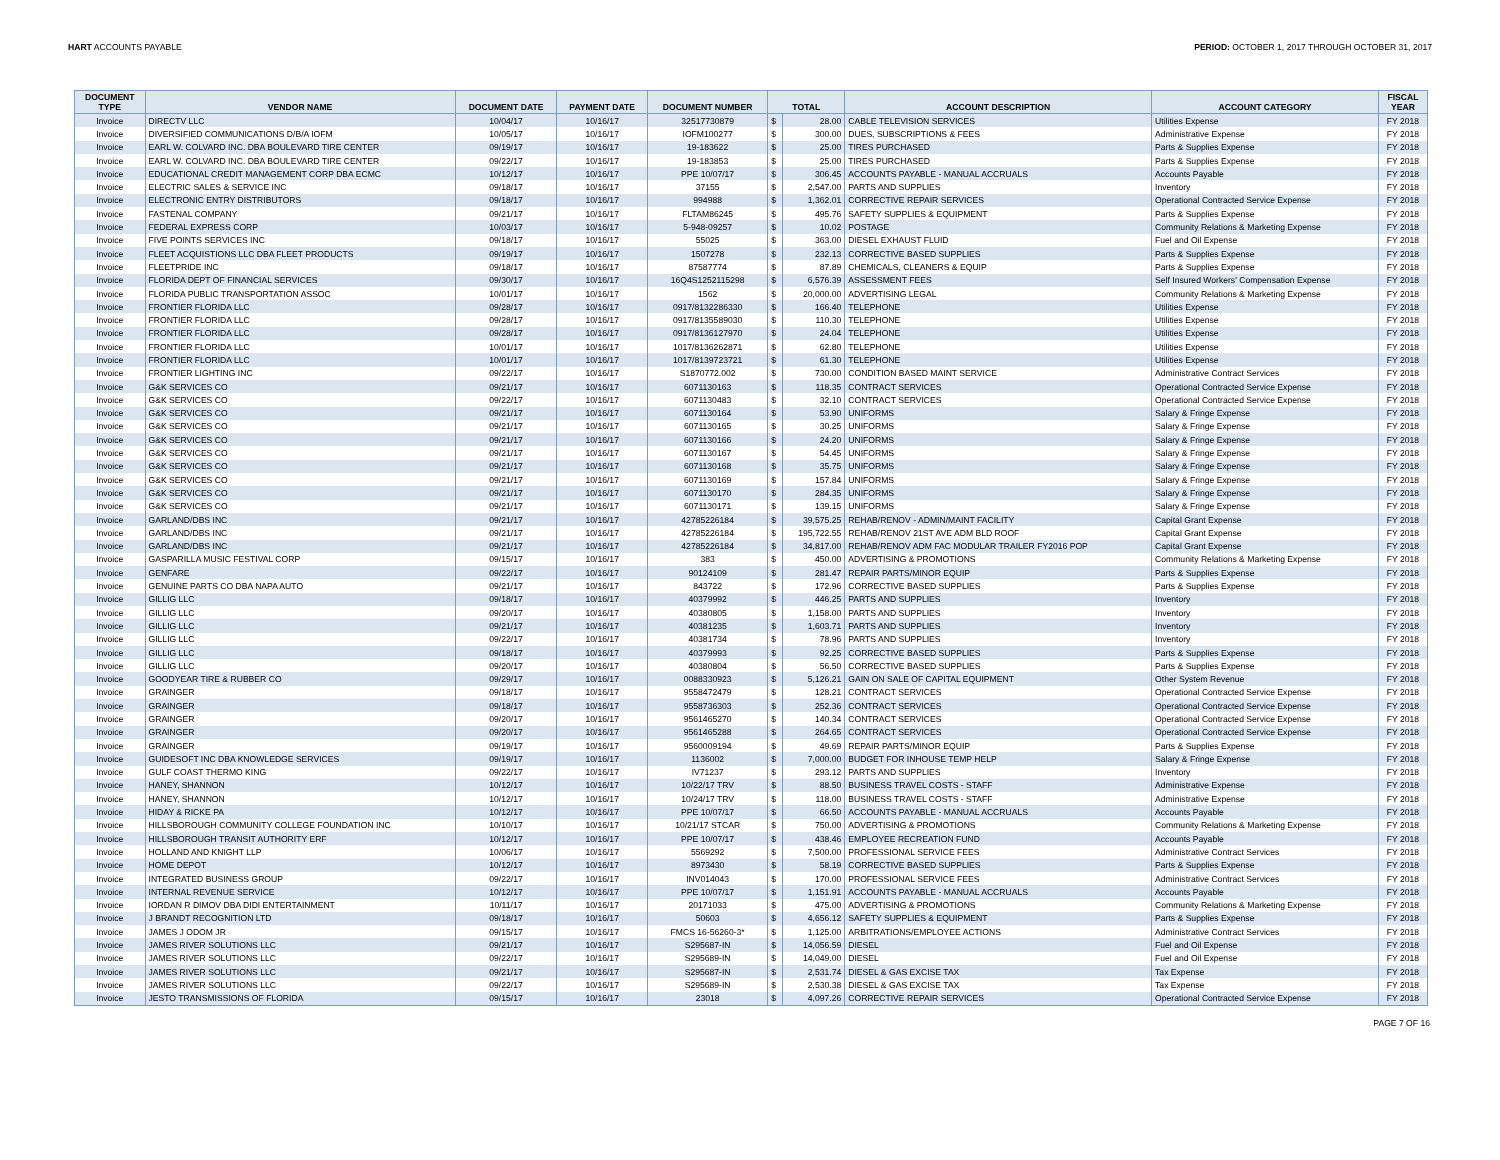HART ACCOUNTS PAYABLE PERIOD: OCTOBER 1, 2017 THROUGH OCTOBER 31, 2017
| DOCUMENT TYPE | VENDOR NAME | DOCUMENT DATE | PAYMENT DATE | DOCUMENT NUMBER | TOTAL | | ACCOUNT DESCRIPTION | ACCOUNT CATEGORY | FISCAL YEAR |
| --- | --- | --- | --- | --- | --- | --- | --- | --- | --- |
| Invoice | DIRECTV LLC | 10/04/17 | 10/16/17 | 32517730879 | $ | 28.00 | CABLE TELEVISION SERVICES | Utilities Expense | FY 2018 |
| Invoice | DIVERSIFIED COMMUNICATIONS D/B/A IOFM | 10/05/17 | 10/16/17 | IOFM100277 | $ | 300.00 | DUES, SUBSCRIPTIONS & FEES | Administrative Expense | FY 2018 |
| Invoice | EARL W. COLVARD INC. DBA BOULEVARD TIRE CENTER | 09/19/17 | 10/16/17 | 19-183622 | $ | 25.00 | TIRES PURCHASED | Parts & Supplies Expense | FY 2018 |
| Invoice | EARL W. COLVARD INC. DBA BOULEVARD TIRE CENTER | 09/22/17 | 10/16/17 | 19-183853 | $ | 25.00 | TIRES PURCHASED | Parts & Supplies Expense | FY 2018 |
| Invoice | EDUCATIONAL CREDIT MANAGEMENT CORP DBA ECMC | 10/12/17 | 10/16/17 | PPE 10/07/17 | $ | 306.45 | ACCOUNTS PAYABLE - MANUAL ACCRUALS | Accounts Payable | FY 2018 |
| Invoice | ELECTRIC SALES & SERVICE INC | 09/18/17 | 10/16/17 | 37155 | $ | 2,547.00 | PARTS AND SUPPLIES | Inventory | FY 2018 |
| Invoice | ELECTRONIC ENTRY DISTRIBUTORS | 09/18/17 | 10/16/17 | 994988 | $ | 1,362.01 | CORRECTIVE REPAIR SERVICES | Operational Contracted Service Expense | FY 2018 |
| Invoice | FASTENAL COMPANY | 09/21/17 | 10/16/17 | FLTAM86245 | $ | 495.76 | SAFETY SUPPLIES & EQUIPMENT | Parts & Supplies Expense | FY 2018 |
| Invoice | FEDERAL EXPRESS CORP | 10/03/17 | 10/16/17 | 5-948-09257 | $ | 10.02 | POSTAGE | Community Relations & Marketing Expense | FY 2018 |
| Invoice | FIVE POINTS SERVICES INC | 09/18/17 | 10/16/17 | 55025 | $ | 363.00 | DIESEL EXHAUST FLUID | Fuel and Oil Expense | FY 2018 |
| Invoice | FLEET ACQUISTIONS LLC DBA FLEET PRODUCTS | 09/19/17 | 10/16/17 | 1507278 | $ | 232.13 | CORRECTIVE BASED SUPPLIES | Parts & Supplies Expense | FY 2018 |
| Invoice | FLEETPRIDE INC | 09/18/17 | 10/16/17 | 87587774 | $ | 87.89 | CHEMICALS, CLEANERS & EQUIP | Parts & Supplies Expense | FY 2018 |
| Invoice | FLORIDA DEPT OF FINANCIAL SERVICES | 09/30/17 | 10/16/17 | 16Q4S1252115298 | $ | 6,576.39 | ASSESSMENT FEES | Self Insured Workers' Compensation Expense | FY 2018 |
| Invoice | FLORIDA PUBLIC TRANSPORTATION ASSOC | 10/01/17 | 10/16/17 | 1562 | $ | 20,000.00 | ADVERTISING LEGAL | Community Relations & Marketing Expense | FY 2018 |
| Invoice | FRONTIER FLORIDA LLC | 09/28/17 | 10/16/17 | 0917/8132286330 | $ | 166.40 | TELEPHONE | Utilities Expense | FY 2018 |
| Invoice | FRONTIER FLORIDA LLC | 09/28/17 | 10/16/17 | 0917/8135589030 | $ | 110.30 | TELEPHONE | Utilities Expense | FY 2018 |
| Invoice | FRONTIER FLORIDA LLC | 09/28/17 | 10/16/17 | 0917/8136127970 | $ | 24.04 | TELEPHONE | Utilities Expense | FY 2018 |
| Invoice | FRONTIER FLORIDA LLC | 10/01/17 | 10/16/17 | 1017/8136262871 | $ | 62.80 | TELEPHONE | Utilities Expense | FY 2018 |
| Invoice | FRONTIER FLORIDA LLC | 10/01/17 | 10/16/17 | 1017/8139723721 | $ | 61.30 | TELEPHONE | Utilities Expense | FY 2018 |
| Invoice | FRONTIER LIGHTING INC | 09/22/17 | 10/16/17 | S1870772.002 | $ | 730.00 | CONDITION BASED MAINT SERVICE | Administrative Contract Services | FY 2018 |
| Invoice | G&K SERVICES CO | 09/21/17 | 10/16/17 | 6071130163 | $ | 118.35 | CONTRACT SERVICES | Operational Contracted Service Expense | FY 2018 |
| Invoice | G&K SERVICES CO | 09/22/17 | 10/16/17 | 6071130483 | $ | 32.10 | CONTRACT SERVICES | Operational Contracted Service Expense | FY 2018 |
| Invoice | G&K SERVICES CO | 09/21/17 | 10/16/17 | 6071130164 | $ | 53.90 | UNIFORMS | Salary & Fringe Expense | FY 2018 |
| Invoice | G&K SERVICES CO | 09/21/17 | 10/16/17 | 6071130165 | $ | 30.25 | UNIFORMS | Salary & Fringe Expense | FY 2018 |
| Invoice | G&K SERVICES CO | 09/21/17 | 10/16/17 | 6071130166 | $ | 24.20 | UNIFORMS | Salary & Fringe Expense | FY 2018 |
| Invoice | G&K SERVICES CO | 09/21/17 | 10/16/17 | 6071130167 | $ | 54.45 | UNIFORMS | Salary & Fringe Expense | FY 2018 |
| Invoice | G&K SERVICES CO | 09/21/17 | 10/16/17 | 6071130168 | $ | 35.75 | UNIFORMS | Salary & Fringe Expense | FY 2018 |
| Invoice | G&K SERVICES CO | 09/21/17 | 10/16/17 | 6071130169 | $ | 157.84 | UNIFORMS | Salary & Fringe Expense | FY 2018 |
| Invoice | G&K SERVICES CO | 09/21/17 | 10/16/17 | 6071130170 | $ | 284.35 | UNIFORMS | Salary & Fringe Expense | FY 2018 |
| Invoice | G&K SERVICES CO | 09/21/17 | 10/16/17 | 6071130171 | $ | 139.15 | UNIFORMS | Salary & Fringe Expense | FY 2018 |
| Invoice | GARLAND/DBS INC | 09/21/17 | 10/16/17 | 42785226184 | $ | 39,575.25 | REHAB/RENOV - ADMIN/MAINT FACILITY | Capital Grant Expense | FY 2018 |
| Invoice | GARLAND/DBS INC | 09/21/17 | 10/16/17 | 42785226184 | $ | 195,722.55 | REHAB/RENOV 21ST AVE ADM BLD ROOF | Capital Grant Expense | FY 2018 |
| Invoice | GARLAND/DBS INC | 09/21/17 | 10/16/17 | 42785226184 | $ | 34,817.00 | REHAB/RENOV ADM FAC MODULAR TRAILER FY2016 POP | Capital Grant Expense | FY 2018 |
| Invoice | GASPARILLA MUSIC FESTIVAL CORP | 09/15/17 | 10/16/17 | 383 | $ | 450.00 | ADVERTISING & PROMOTIONS | Community Relations & Marketing Expense | FY 2018 |
| Invoice | GENFARE | 09/22/17 | 10/16/17 | 90124109 | $ | 281.47 | REPAIR PARTS/MINOR EQUIP | Parts & Supplies Expense | FY 2018 |
| Invoice | GENUINE PARTS CO DBA NAPA AUTO | 09/21/17 | 10/16/17 | 843722 | $ | 172.96 | CORRECTIVE BASED SUPPLIES | Parts & Supplies Expense | FY 2018 |
| Invoice | GILLIG LLC | 09/18/17 | 10/16/17 | 40379992 | $ | 446.25 | PARTS AND SUPPLIES | Inventory | FY 2018 |
| Invoice | GILLIG LLC | 09/20/17 | 10/16/17 | 40380805 | $ | 1,158.00 | PARTS AND SUPPLIES | Inventory | FY 2018 |
| Invoice | GILLIG LLC | 09/21/17 | 10/16/17 | 40381235 | $ | 1,603.71 | PARTS AND SUPPLIES | Inventory | FY 2018 |
| Invoice | GILLIG LLC | 09/22/17 | 10/16/17 | 40381734 | $ | 78.96 | PARTS AND SUPPLIES | Inventory | FY 2018 |
| Invoice | GILLIG LLC | 09/18/17 | 10/16/17 | 40379993 | $ | 92.25 | CORRECTIVE BASED SUPPLIES | Parts & Supplies Expense | FY 2018 |
| Invoice | GILLIG LLC | 09/20/17 | 10/16/17 | 40380804 | $ | 56.50 | CORRECTIVE BASED SUPPLIES | Parts & Supplies Expense | FY 2018 |
| Invoice | GOODYEAR TIRE & RUBBER CO | 09/29/17 | 10/16/17 | 0088330923 | $ | 5,126.21 | GAIN ON SALE OF CAPITAL EQUIPMENT | Other System Revenue | FY 2018 |
| Invoice | GRAINGER | 09/18/17 | 10/16/17 | 9558472479 | $ | 128.21 | CONTRACT SERVICES | Operational Contracted Service Expense | FY 2018 |
| Invoice | GRAINGER | 09/18/17 | 10/16/17 | 9558736303 | $ | 252.36 | CONTRACT SERVICES | Operational Contracted Service Expense | FY 2018 |
| Invoice | GRAINGER | 09/20/17 | 10/16/17 | 9561465270 | $ | 140.34 | CONTRACT SERVICES | Operational Contracted Service Expense | FY 2018 |
| Invoice | GRAINGER | 09/20/17 | 10/16/17 | 9561465288 | $ | 264.65 | CONTRACT SERVICES | Operational Contracted Service Expense | FY 2018 |
| Invoice | GRAINGER | 09/19/17 | 10/16/17 | 9560009194 | $ | 49.69 | REPAIR PARTS/MINOR EQUIP | Parts & Supplies Expense | FY 2018 |
| Invoice | GUIDESOFT INC DBA KNOWLEDGE SERVICES | 09/19/17 | 10/16/17 | 1136002 | $ | 7,000.00 | BUDGET FOR INHOUSE TEMP HELP | Salary & Fringe Expense | FY 2018 |
| Invoice | GULF COAST THERMO KING | 09/22/17 | 10/16/17 | IV71237 | $ | 293.12 | PARTS AND SUPPLIES | Inventory | FY 2018 |
| Invoice | HANEY, SHANNON | 10/12/17 | 10/16/17 | 10/22/17 TRV | $ | 88.50 | BUSINESS TRAVEL COSTS - STAFF | Administrative Expense | FY 2018 |
| Invoice | HANEY, SHANNON | 10/12/17 | 10/16/17 | 10/24/17 TRV | $ | 118.00 | BUSINESS TRAVEL COSTS - STAFF | Administrative Expense | FY 2018 |
| Invoice | HIDAY & RICKE PA | 10/12/17 | 10/16/17 | PPE 10/07/17 | $ | 66.50 | ACCOUNTS PAYABLE - MANUAL ACCRUALS | Accounts Payable | FY 2018 |
| Invoice | HILLSBOROUGH COMMUNITY COLLEGE FOUNDATION INC | 10/10/17 | 10/16/17 | 10/21/17 STCAR | $ | 750.00 | ADVERTISING & PROMOTIONS | Community Relations & Marketing Expense | FY 2018 |
| Invoice | HILLSBOROUGH TRANSIT AUTHORITY ERF | 10/12/17 | 10/16/17 | PPE 10/07/17 | $ | 438.46 | EMPLOYEE RECREATION FUND | Accounts Payable | FY 2018 |
| Invoice | HOLLAND AND KNIGHT LLP | 10/06/17 | 10/16/17 | 5569292 | $ | 7,500.00 | PROFESSIONAL SERVICE FEES | Administrative Contract Services | FY 2018 |
| Invoice | HOME DEPOT | 10/12/17 | 10/16/17 | 8973430 | $ | 58.19 | CORRECTIVE BASED SUPPLIES | Parts & Supplies Expense | FY 2018 |
| Invoice | INTEGRATED BUSINESS GROUP | 09/22/17 | 10/16/17 | INV014043 | $ | 170.00 | PROFESSIONAL SERVICE FEES | Administrative Contract Services | FY 2018 |
| Invoice | INTERNAL REVENUE SERVICE | 10/12/17 | 10/16/17 | PPE 10/07/17 | $ | 1,151.91 | ACCOUNTS PAYABLE - MANUAL ACCRUALS | Accounts Payable | FY 2018 |
| Invoice | IORDAN R DIMOV DBA DIDI ENTERTAINMENT | 10/11/17 | 10/16/17 | 20171033 | $ | 475.00 | ADVERTISING & PROMOTIONS | Community Relations & Marketing Expense | FY 2018 |
| Invoice | J BRANDT RECOGNITION LTD | 09/18/17 | 10/16/17 | 50603 | $ | 4,656.12 | SAFETY SUPPLIES & EQUIPMENT | Parts & Supplies Expense | FY 2018 |
| Invoice | JAMES J ODOM JR | 09/15/17 | 10/16/17 | FMCS 16-56260-3* | $ | 1,125.00 | ARBITRATIONS/EMPLOYEE ACTIONS | Administrative Contract Services | FY 2018 |
| Invoice | JAMES RIVER SOLUTIONS LLC | 09/21/17 | 10/16/17 | S295687-IN | $ | 14,056.59 | DIESEL | Fuel and Oil Expense | FY 2018 |
| Invoice | JAMES RIVER SOLUTIONS LLC | 09/22/17 | 10/16/17 | S295689-IN | $ | 14,049.00 | DIESEL | Fuel and Oil Expense | FY 2018 |
| Invoice | JAMES RIVER SOLUTIONS LLC | 09/21/17 | 10/16/17 | S295687-IN | $ | 2,531.74 | DIESEL & GAS EXCISE TAX | Tax Expense | FY 2018 |
| Invoice | JAMES RIVER SOLUTIONS LLC | 09/22/17 | 10/16/17 | S295689-IN | $ | 2,530.38 | DIESEL & GAS EXCISE TAX | Tax Expense | FY 2018 |
| Invoice | JESTO TRANSMISSIONS OF FLORIDA | 09/15/17 | 10/16/17 | 23018 | $ | 4,097.26 | CORRECTIVE REPAIR SERVICES | Operational Contracted Service Expense | FY 2018 |
PAGE 7 OF 16